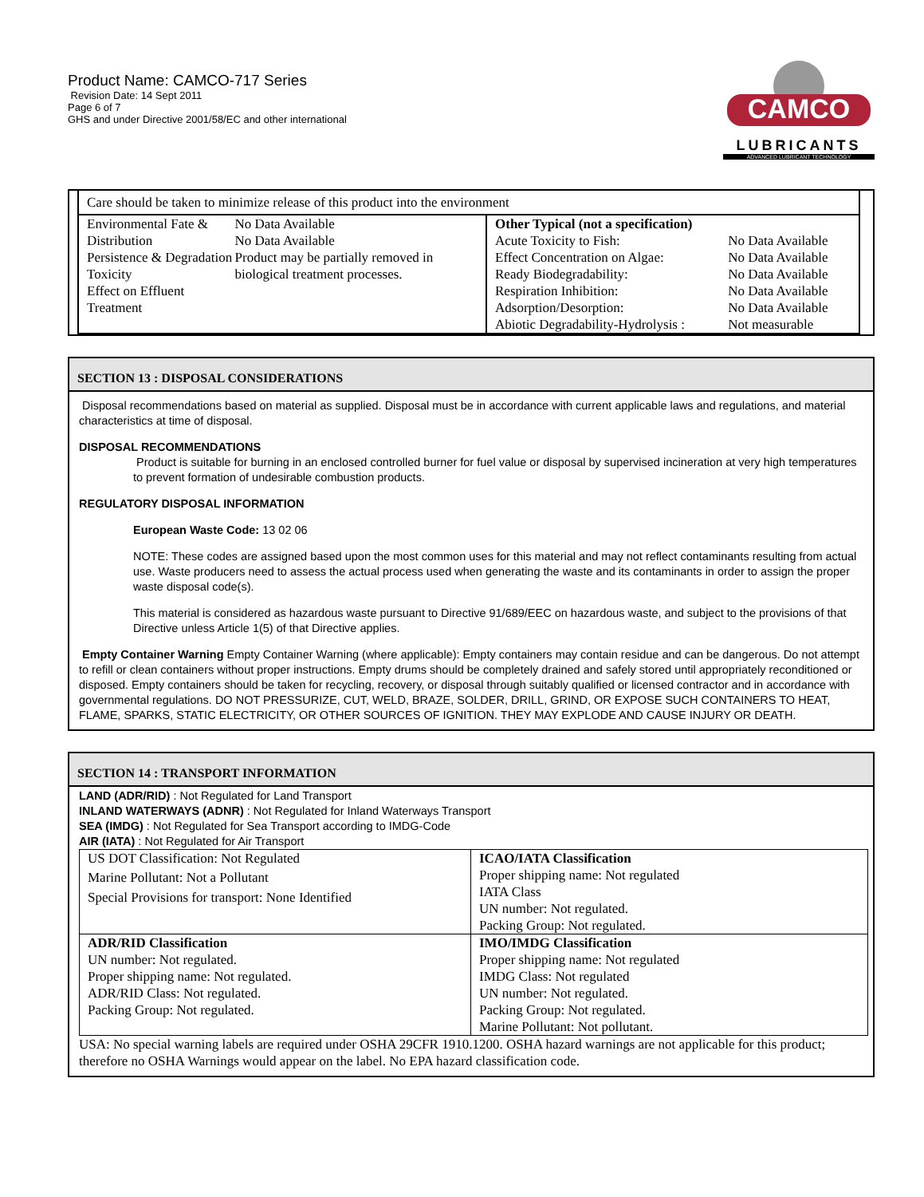Product Name: CAMCO-717 Series
Revision Date: 14 Sept 2011
Page 6 of 7
GHS and under Directive 2001/58/EC and other international
CAMCO
LUBRICANTS
ADVANCED LUBRICANT TECHNOLOGY
| Care should be taken to minimize release of this product into the environment | |
| / Environmental Fate & Distribution Persistence & Degradation Toxicity Effect on Effluent Treatment / No Data Available No Data Available Product may be partially removed in biological treatment processes. / | Other Typical (not a specification) / Acute Toxicity to Fish: Effect Concentration on Algae: Ready Biodegradability: Respiration Inhibition: Adsorption/Desorption: Abiotic Degradability-Hydrolysis : / No Data Available No Data Available No Data Available No Data Available No Data Available Not measurable / |
SECTION 13 : DISPOSAL CONSIDERATIONS
Disposal recommendations based on material as supplied. Disposal must be in accordance with current applicable laws and regulations, and material characteristics at time of disposal.
DISPOSAL RECOMMENDATIONS
Product is suitable for burning in an enclosed controlled burner for fuel value or disposal by supervised incineration at very high temperatures to prevent formation of undesirable combustion products.
REGULATORY DISPOSAL INFORMATION
European Waste Code: 13 02 06
NOTE: These codes are assigned based upon the most common uses for this material and may not reflect contaminants resulting from actual use. Waste producers need to assess the actual process used when generating the waste and its contaminants in order to assign the proper waste disposal code(s).
This material is considered as hazardous waste pursuant to Directive 91/689/EEC on hazardous waste, and subject to the provisions of that Directive unless Article 1(5) of that Directive applies.
Empty Container Warning Empty Container Warning (where applicable): Empty containers may contain residue and can be dangerous. Do not attempt to refill or clean containers without proper instructions. Empty drums should be completely drained and safely stored until appropriately reconditioned or disposed. Empty containers should be taken for recycling, recovery, or disposal through suitably qualified or licensed contractor and in accordance with governmental regulations. DO NOT PRESSURIZE, CUT, WELD, BRAZE, SOLDER, DRILL, GRIND, OR EXPOSE SUCH CONTAINERS TO HEAT, FLAME, SPARKS, STATIC ELECTRICITY, OR OTHER SOURCES OF IGNITION. THEY MAY EXPLODE AND CAUSE INJURY OR DEATH.
SECTION 14 : TRANSPORT INFORMATION
LAND (ADR/RID) : Not Regulated for Land Transport
INLAND WATERWAYS (ADNR) : Not Regulated for Inland Waterways Transport
SEA (IMDG) : Not Regulated for Sea Transport according to IMDG-Code
AIR (IATA) : Not Regulated for Air Transport
| US DOT Classification: Not Regulated Marine Pollutant: Not a Pollutant Special Provisions for transport: None Identified | ICAO/IATA Classification Proper shipping name: Not regulated IATA Class UN number: Not regulated. Packing Group: Not regulated. |
| ADR/RID Classification UN number: Not regulated. Proper shipping name: Not regulated. ADR/RID Class: Not regulated. Packing Group: Not regulated. | IMO/IMDG Classification Proper shipping name: Not regulated IMDG Class: Not regulated UN number: Not regulated. Packing Group: Not regulated. Marine Pollutant: Not pollutant. |
USA: No special warning labels are required under OSHA 29CFR 1910.1200. OSHA hazard warnings are not applicable for this product; therefore no OSHA Warnings would appear on the label. No EPA hazard classification code.